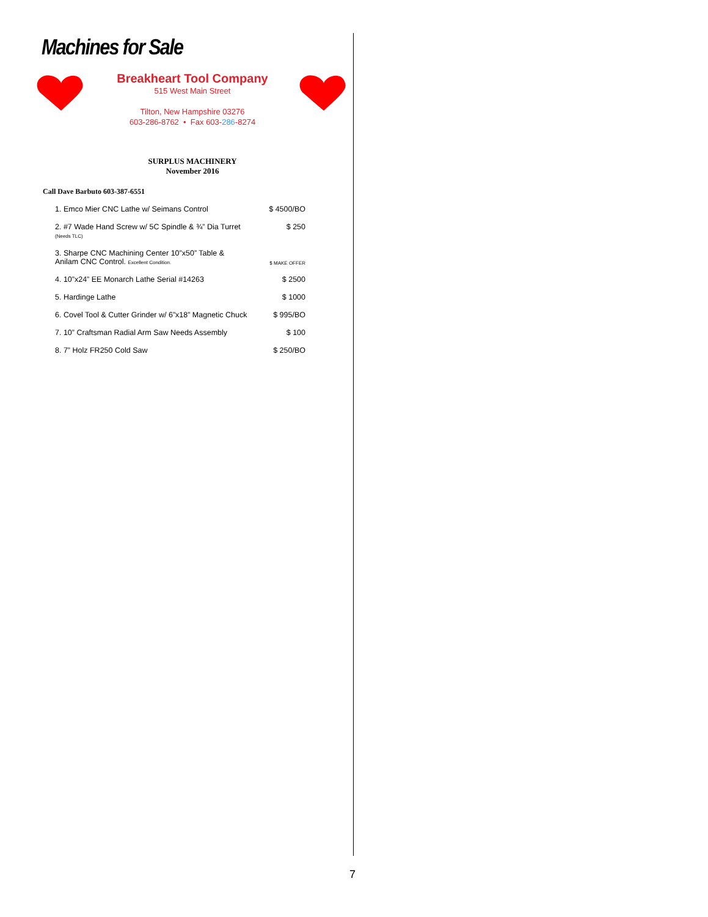Machines for Sale
Breakheart Tool Company
515 West Main Street
Tilton, New Hampshire 03276
603-286-8762 • Fax 603-286-8274
SURPLUS MACHINERY
November 2016
Call Dave Barbuto 603-387-6551
1. Emco Mier CNC Lathe w/ Seimans Control $ 4500/BO
2. #7 Wade Hand Screw w/ 5C Spindle & ¾” Dia Turret
(Needs TLC) $ 250
3. Sharpe CNC Machining Center 10”x50” Table &
Anilam CNC Control. Excellent Condition. $ MAKE OFFER
4. 10”x24” EE Monarch Lathe Serial #14263 $ 2500
5. Hardinge Lathe $ 1000
6. Covel Tool & Cutter Grinder w/ 6”x18” Magnetic Chuck $ 995/BO
7. 10” Craftsman Radial Arm Saw Needs Assembly $ 100
8. 7” Holz FR250 Cold Saw $ 250/BO
7